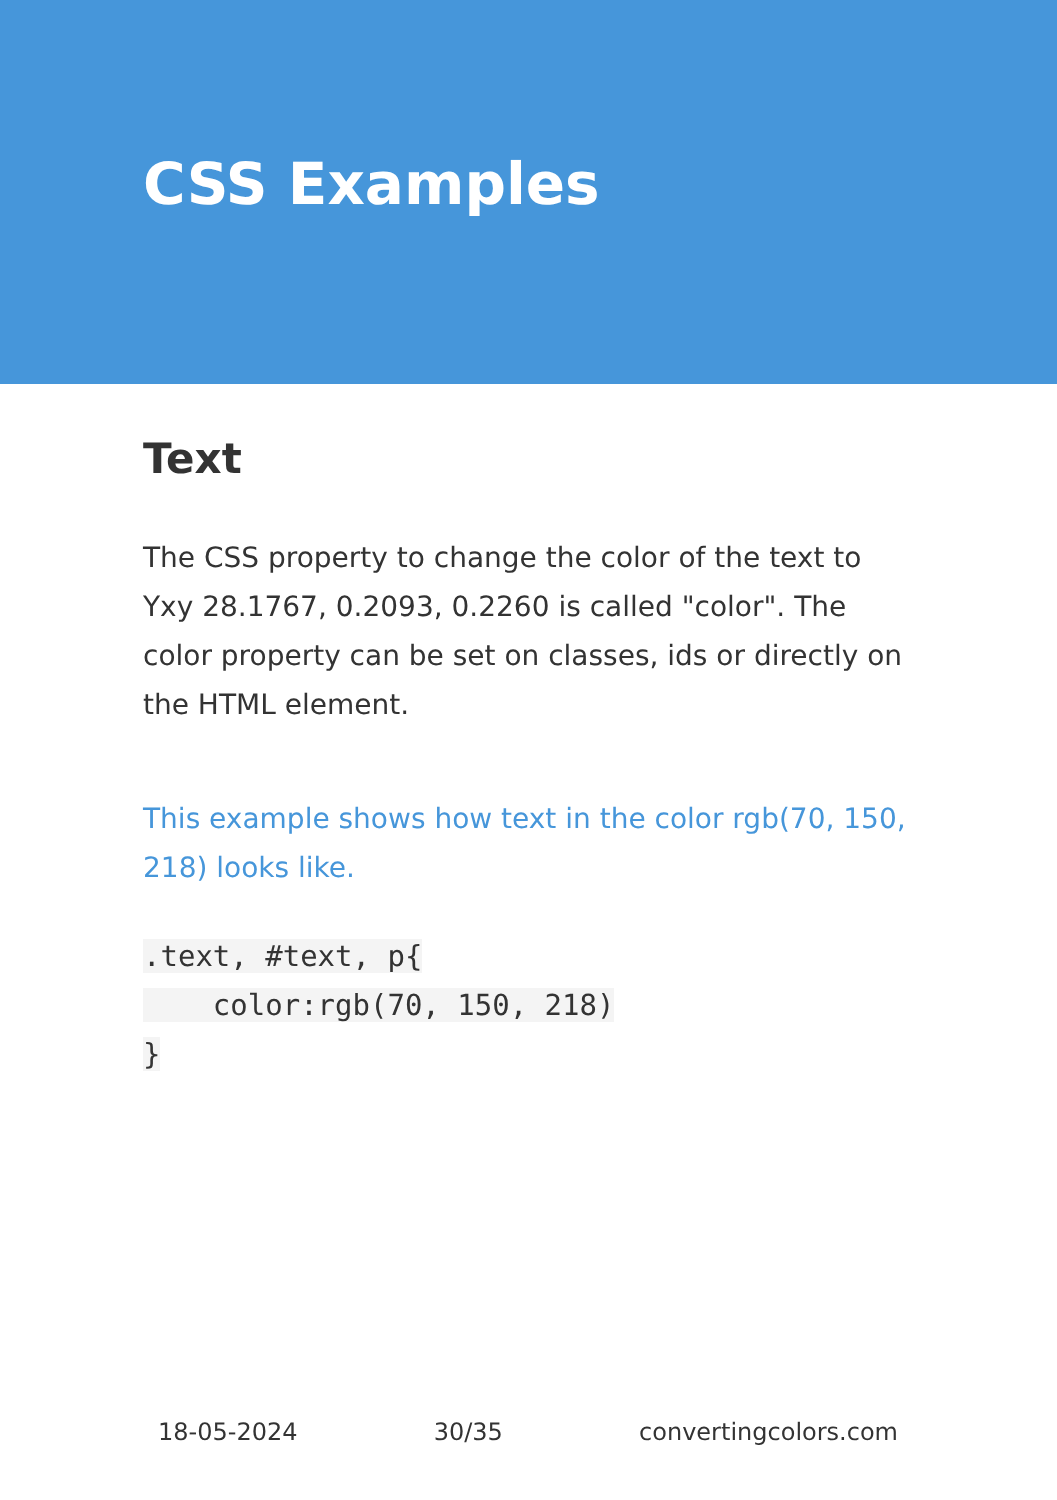CSS Examples
Text
The CSS property to change the color of the text to Yxy 28.1767, 0.2093, 0.2260 is called "color". The color property can be set on classes, ids or directly on the HTML element.
This example shows how text in the color rgb(70, 150, 218) looks like.
.text, #text, p{
    color:rgb(70, 150, 218)
}
18-05-2024 30/35 convertingcolors.com